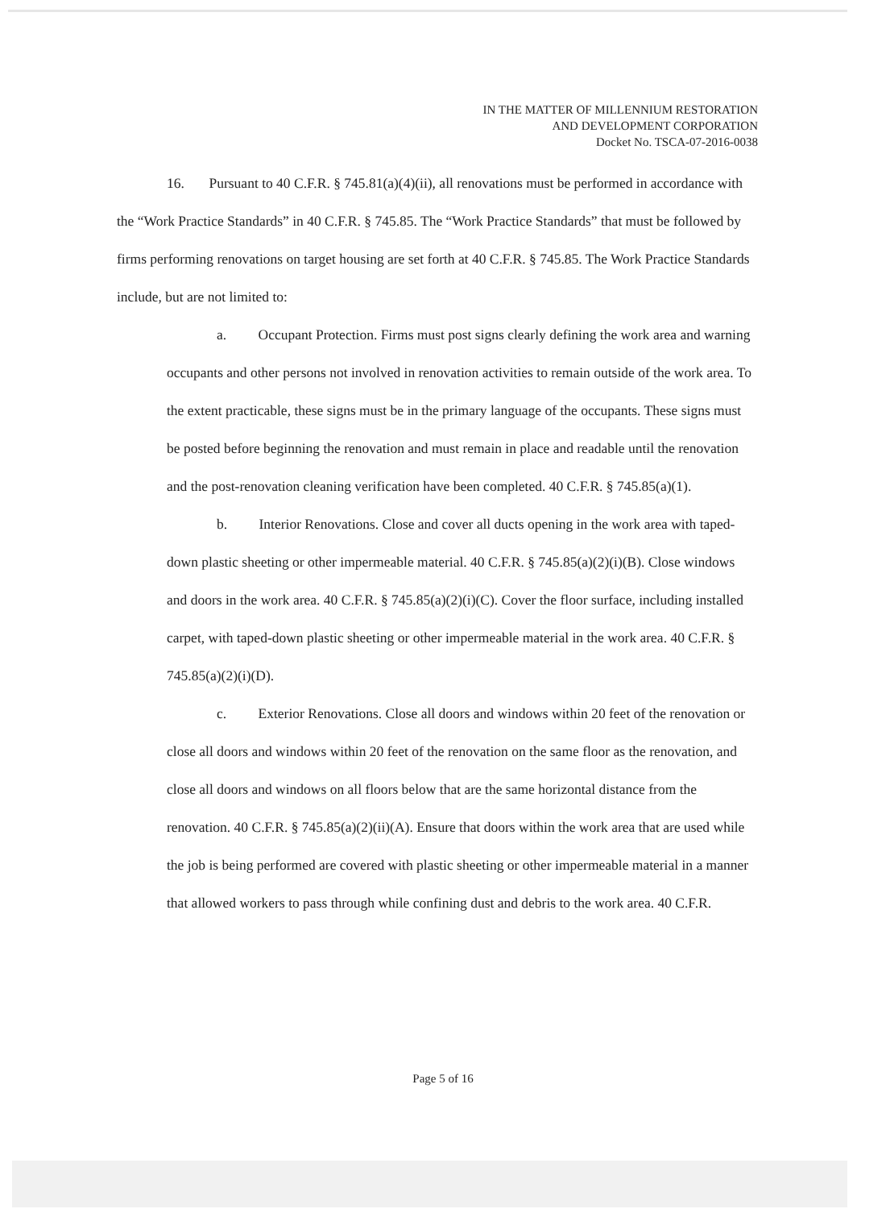IN THE MATTER OF MILLENNIUM RESTORATION
AND DEVELOPMENT CORPORATION
Docket No. TSCA-07-2016-0038
16. Pursuant to 40 C.F.R. § 745.81(a)(4)(ii), all renovations must be performed in accordance with the “Work Practice Standards” in 40 C.F.R. § 745.85. The “Work Practice Standards” that must be followed by firms performing renovations on target housing are set forth at 40 C.F.R. § 745.85. The Work Practice Standards include, but are not limited to:
a. Occupant Protection. Firms must post signs clearly defining the work area and warning occupants and other persons not involved in renovation activities to remain outside of the work area. To the extent practicable, these signs must be in the primary language of the occupants. These signs must be posted before beginning the renovation and must remain in place and readable until the renovation and the post-renovation cleaning verification have been completed. 40 C.F.R. § 745.85(a)(1).
b. Interior Renovations. Close and cover all ducts opening in the work area with taped-down plastic sheeting or other impermeable material. 40 C.F.R. § 745.85(a)(2)(i)(B). Close windows and doors in the work area. 40 C.F.R. § 745.85(a)(2)(i)(C). Cover the floor surface, including installed carpet, with taped-down plastic sheeting or other impermeable material in the work area. 40 C.F.R. § 745.85(a)(2)(i)(D).
c. Exterior Renovations. Close all doors and windows within 20 feet of the renovation or close all doors and windows within 20 feet of the renovation on the same floor as the renovation, and close all doors and windows on all floors below that are the same horizontal distance from the renovation. 40 C.F.R. § 745.85(a)(2)(ii)(A). Ensure that doors within the work area that are used while the job is being performed are covered with plastic sheeting or other impermeable material in a manner that allowed workers to pass through while confining dust and debris to the work area. 40 C.F.R.
Page 5 of 16